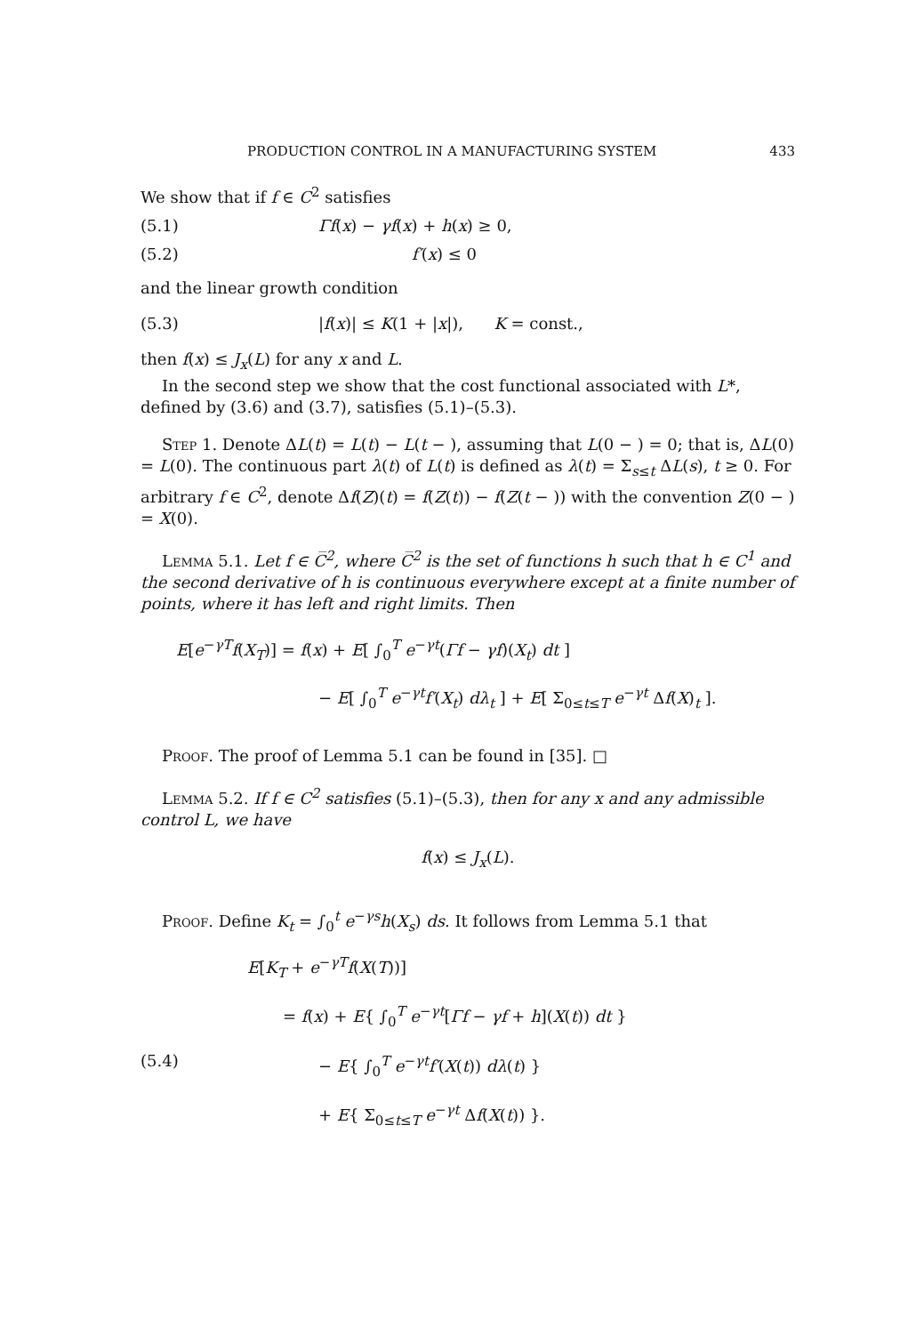PRODUCTION CONTROL IN A MANUFACTURING SYSTEM 433
We show that if f ∈ C<sup>2</sup> satisfies
(5.1) Γf(x) − γf(x) + h(x) ≥ 0,
(5.2) f′(x) ≤ 0
and the linear growth condition
(5.3) |f(x)| ≤ K(1 + |x|), K = const.,
then f(x) ≤ J<sub>x</sub>(L) for any x and L.
In the second step we show that the cost functional associated with L*, defined by (3.6) and (3.7), satisfies (5.1)–(5.3).
Step 1. Denote ΔL(t) = L(t) − L(t − ), assuming that L(0 − ) = 0; that is, ΔL(0) = L(0). The continuous part λ(t) of L(t) is defined as λ(t) = Σ<sub>s≤t</sub> ΔL(s), t ≥ 0. For arbitrary f ∈ C<sup>2</sup>, denote Δf(Z)(t) = f(Z(t)) − f(Z(t − )) with the convention Z(0 − ) = X(0).
Lemma 5.1. Let f ∈ C̅<sup>2</sup>, where C̅<sup>2</sup> is the set of functions h such that h ∈ C<sup>1</sup> and the second derivative of h is continuous everywhere except at a finite number of points, where it has left and right limits. Then
E[e<sup>−γT</sup>f(X<sub>T</sub>)] = f(x) + E[ ∫<sub>0</sub><sup>T</sup> e<sup>−γt</sup>(Γf − γf)(X<sub>t</sub>) dt ]
− E[ ∫<sub>0</sub><sup>T</sup> e<sup>−γt</sup>f′(X<sub>t</sub>) dλ<sub>t</sub> ] + E[ Σ<sub>0≤t≤T</sub> e<sup>−γt</sup> Δf(X)<sub>t</sub> ].
Proof. The proof of Lemma 5.1 can be found in [35]. □
Lemma 5.2. If f ∈ C<sup>2</sup> satisfies (5.1)–(5.3), then for any x and any admissible control L, we have
f(x) ≤ J<sub>x</sub>(L).
Proof. Define K<sub>t</sub> = ∫<sub>0</sub><sup>t</sup> e<sup>−γs</sup>h(X<sub>s</sub>) ds. It follows from Lemma 5.1 that
E[K<sub>T</sub> + e<sup>−γT</sup>f(X(T))]
= f(x) + E{ ∫<sub>0</sub><sup>T</sup> e<sup>−γt</sup>[Γf − γf + h](X(t)) dt }
(5.4) − E{ ∫<sub>0</sub><sup>T</sup> e<sup>−γt</sup>f′(X(t)) dλ(t) }
+ E{ Σ<sub>0≤t≤T</sub> e<sup>−γt</sup> Δf(X(t)) }.